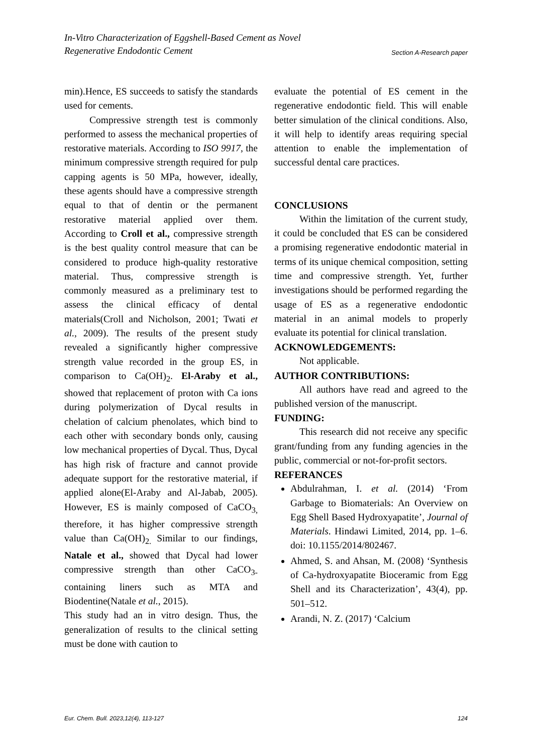In-Vitro Characterization of Eggshell-Based Cement as Novel
Regenerative Endodontic Cement Section A-Research paper
min).Hence, ES succeeds to satisfy the standards used for cements.
Compressive strength test is commonly performed to assess the mechanical properties of restorative materials. According to ISO 9917, the minimum compressive strength required for pulp capping agents is 50 MPa, however, ideally, these agents should have a compressive strength equal to that of dentin or the permanent restorative material applied over them. According to Croll et al., compressive strength is the best quality control measure that can be considered to produce high-quality restorative material. Thus, compressive strength is commonly measured as a preliminary test to assess the clinical efficacy of dental materials(Croll and Nicholson, 2001; Twati et al., 2009). The results of the present study revealed a significantly higher compressive strength value recorded in the group ES, in comparison to Ca(OH)<sub>2</sub>. El-Araby et al., showed that replacement of proton with Ca ions during polymerization of Dycal results in chelation of calcium phenolates, which bind to each other with secondary bonds only, causing low mechanical properties of Dycal. Thus, Dycal has high risk of fracture and cannot provide adequate support for the restorative material, if applied alone(El-Araby and Al-Jabab, 2005). However, ES is mainly composed of CaCO<sub>3,</sub> therefore, it has higher compressive strength value than Ca(OH)<sub>2.</sub> Similar to our findings, Natale et al., showed that Dycal had lower compressive strength than other CaCO<sub>3-</sub> containing liners such as MTA and Biodentine(Natale et al., 2015).
This study had an in vitro design. Thus, the generalization of results to the clinical setting must be done with caution to
evaluate the potential of ES cement in the regenerative endodontic field. This will enable better simulation of the clinical conditions. Also, it will help to identify areas requiring special attention to enable the implementation of successful dental care practices.
CONCLUSIONS
Within the limitation of the current study, it could be concluded that ES can be considered a promising regenerative endodontic material in terms of its unique chemical composition, setting time and compressive strength. Yet, further investigations should be performed regarding the usage of ES as a regenerative endodontic material in an animal models to properly evaluate its potential for clinical translation.
ACKNOWLEDGEMENTS:
Not applicable.
AUTHOR CONTRIBUTIONS:
All authors have read and agreed to the published version of the manuscript.
FUNDING:
This research did not receive any specific grant/funding from any funding agencies in the public, commercial or not-for-profit sectors.
REFERANCES
Abdulrahman, I. et al. (2014) ‘From Garbage to Biomaterials: An Overview on Egg Shell Based Hydroxyapatite’, Journal of Materials. Hindawi Limited, 2014, pp. 1–6. doi: 10.1155/2014/802467.
Ahmed, S. and Ahsan, M. (2008) ‘Synthesis of Ca-hydroxyapatite Bioceramic from Egg Shell and its Characterization’, 43(4), pp. 501–512.
Arandi, N. Z. (2017) ‘Calcium
Eur. Chem. Bull. 2023,12(4), 113-127 124